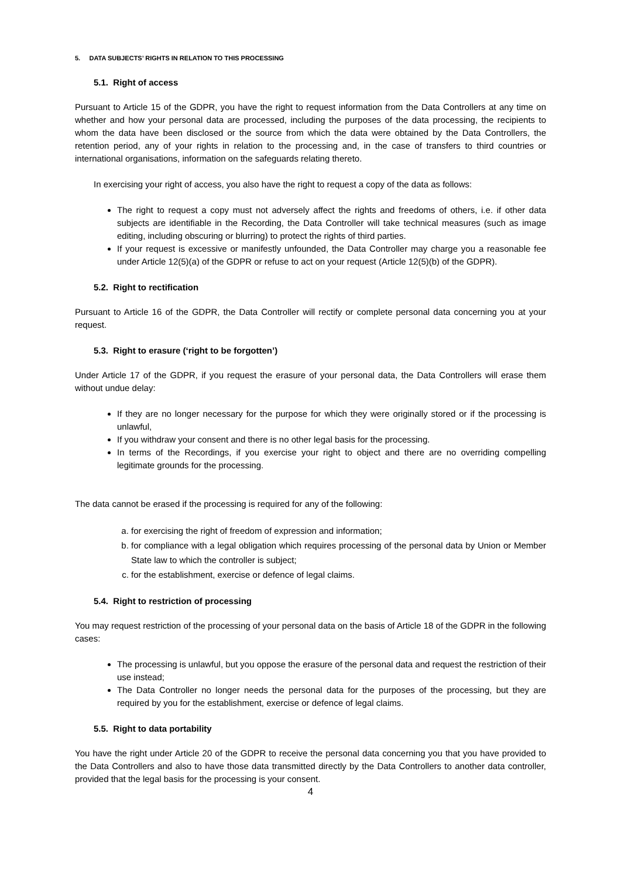5. DATA SUBJECTS’ RIGHTS IN RELATION TO THIS PROCESSING
5.1. Right of access
Pursuant to Article 15 of the GDPR, you have the right to request information from the Data Controllers at any time on whether and how your personal data are processed, including the purposes of the data processing, the recipients to whom the data have been disclosed or the source from which the data were obtained by the Data Controllers, the retention period, any of your rights in relation to the processing and, in the case of transfers to third countries or international organisations, information on the safeguards relating thereto.
In exercising your right of access, you also have the right to request a copy of the data as follows:
The right to request a copy must not adversely affect the rights and freedoms of others, i.e. if other data subjects are identifiable in the Recording, the Data Controller will take technical measures (such as image editing, including obscuring or blurring) to protect the rights of third parties.
If your request is excessive or manifestly unfounded, the Data Controller may charge you a reasonable fee under Article 12(5)(a) of the GDPR or refuse to act on your request (Article 12(5)(b) of the GDPR).
5.2. Right to rectification
Pursuant to Article 16 of the GDPR, the Data Controller will rectify or complete personal data concerning you at your request.
5.3. Right to erasure (‘right to be forgotten’)
Under Article 17 of the GDPR, if you request the erasure of your personal data, the Data Controllers will erase them without undue delay:
If they are no longer necessary for the purpose for which they were originally stored or if the processing is unlawful,
If you withdraw your consent and there is no other legal basis for the processing.
In terms of the Recordings, if you exercise your right to object and there are no overriding compelling legitimate grounds for the processing.
The data cannot be erased if the processing is required for any of the following:
a. for exercising the right of freedom of expression and information;
b. for compliance with a legal obligation which requires processing of the personal data by Union or Member State law to which the controller is subject;
c. for the establishment, exercise or defence of legal claims.
5.4. Right to restriction of processing
You may request restriction of the processing of your personal data on the basis of Article 18 of the GDPR in the following cases:
The processing is unlawful, but you oppose the erasure of the personal data and request the restriction of their use instead;
The Data Controller no longer needs the personal data for the purposes of the processing, but they are required by you for the establishment, exercise or defence of legal claims.
5.5. Right to data portability
You have the right under Article 20 of the GDPR to receive the personal data concerning you that you have provided to the Data Controllers and also to have those data transmitted directly by the Data Controllers to another data controller, provided that the legal basis for the processing is your consent.
4